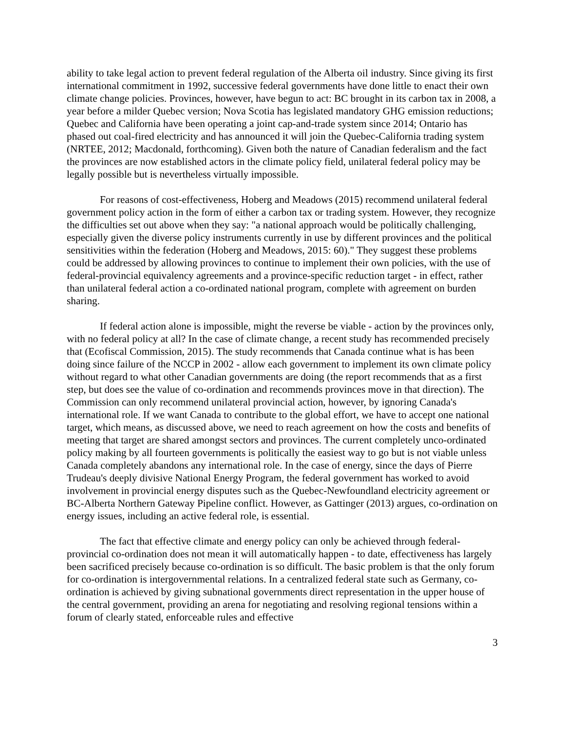ability to take legal action to prevent federal regulation of the Alberta oil industry. Since giving its first international commitment in 1992, successive federal governments have done little to enact their own climate change policies. Provinces, however, have begun to act: BC brought in its carbon tax in 2008, a year before a milder Quebec version; Nova Scotia has legislated mandatory GHG emission reductions; Quebec and California have been operating a joint cap-and-trade system since 2014; Ontario has phased out coal-fired electricity and has announced it will join the Quebec-California trading system (NRTEE, 2012; Macdonald, forthcoming). Given both the nature of Canadian federalism and the fact the provinces are now established actors in the climate policy field, unilateral federal policy may be legally possible but is nevertheless virtually impossible.
For reasons of cost-effectiveness, Hoberg and Meadows (2015) recommend unilateral federal government policy action in the form of either a carbon tax or trading system. However, they recognize the difficulties set out above when they say: "a national approach would be politically challenging, especially given the diverse policy instruments currently in use by different provinces and the political sensitivities within the federation (Hoberg and Meadows, 2015: 60)." They suggest these problems could be addressed by allowing provinces to continue to implement their own policies, with the use of federal-provincial equivalency agreements and a province-specific reduction target - in effect, rather than unilateral federal action a co-ordinated national program, complete with agreement on burden sharing.
If federal action alone is impossible, might the reverse be viable - action by the provinces only, with no federal policy at all? In the case of climate change, a recent study has recommended precisely that (Ecofiscal Commission, 2015). The study recommends that Canada continue what is has been doing since failure of the NCCP in 2002 - allow each government to implement its own climate policy without regard to what other Canadian governments are doing (the report recommends that as a first step, but does see the value of co-ordination and recommends provinces move in that direction). The Commission can only recommend unilateral provincial action, however, by ignoring Canada's international role. If we want Canada to contribute to the global effort, we have to accept one national target, which means, as discussed above, we need to reach agreement on how the costs and benefits of meeting that target are shared amongst sectors and provinces. The current completely unco-ordinated policy making by all fourteen governments is politically the easiest way to go but is not viable unless Canada completely abandons any international role. In the case of energy, since the days of Pierre Trudeau's deeply divisive National Energy Program, the federal government has worked to avoid involvement in provincial energy disputes such as the Quebec-Newfoundland electricity agreement or BC-Alberta Northern Gateway Pipeline conflict. However, as Gattinger (2013) argues, co-ordination on energy issues, including an active federal role, is essential.
The fact that effective climate and energy policy can only be achieved through federal-provincial co-ordination does not mean it will automatically happen - to date, effectiveness has largely been sacrificed precisely because co-ordination is so difficult. The basic problem is that the only forum for co-ordination is intergovernmental relations. In a centralized federal state such as Germany, co-ordination is achieved by giving subnational governments direct representation in the upper house of the central government, providing an arena for negotiating and resolving regional tensions within a forum of clearly stated, enforceable rules and effective
3